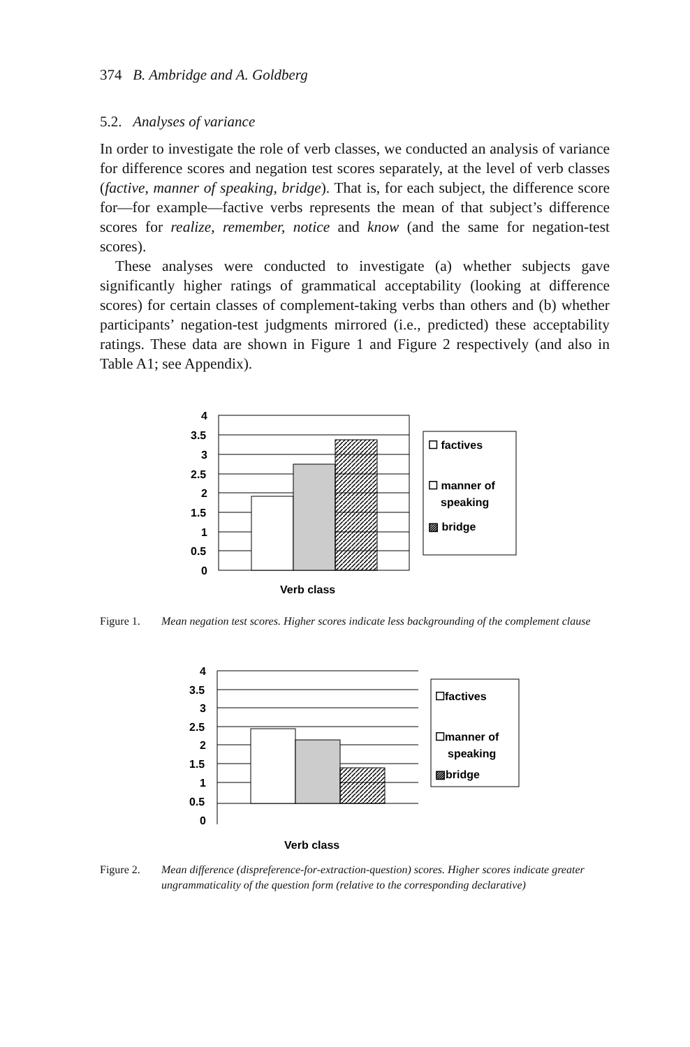374 B. Ambridge and A. Goldberg
5.2. Analyses of variance
In order to investigate the role of verb classes, we conducted an analysis of variance for difference scores and negation test scores separately, at the level of verb classes (factive, manner of speaking, bridge). That is, for each subject, the difference score for—for example—factive verbs represents the mean of that subject’s difference scores for realize, remember, notice and know (and the same for negation-test scores).
These analyses were conducted to investigate (a) whether subjects gave significantly higher ratings of grammatical acceptability (looking at difference scores) for certain classes of complement-taking verbs than others and (b) whether participants’ negation-test judgments mirrored (i.e., predicted) these acceptability ratings. These data are shown in Figure 1 and Figure 2 respectively (and also in Table A1; see Appendix).
4
3.5
3
2.5
2
1.5
1
0.5
0
☐ factives
☐ manner of
speaking
▨ bridge
Verb class
Figure 1. Mean negation test scores. Higher scores indicate less backgrounding of the complement clause
4
3.5
3
2.5
2
1.5
1
0.5
0
☐factives
☐manner of
speaking
▨bridge
Verb class
Figure 2. Mean difference (dispreference-for-extraction-question) scores. Higher scores indicate greater ungrammaticality of the question form (relative to the corresponding declarative)